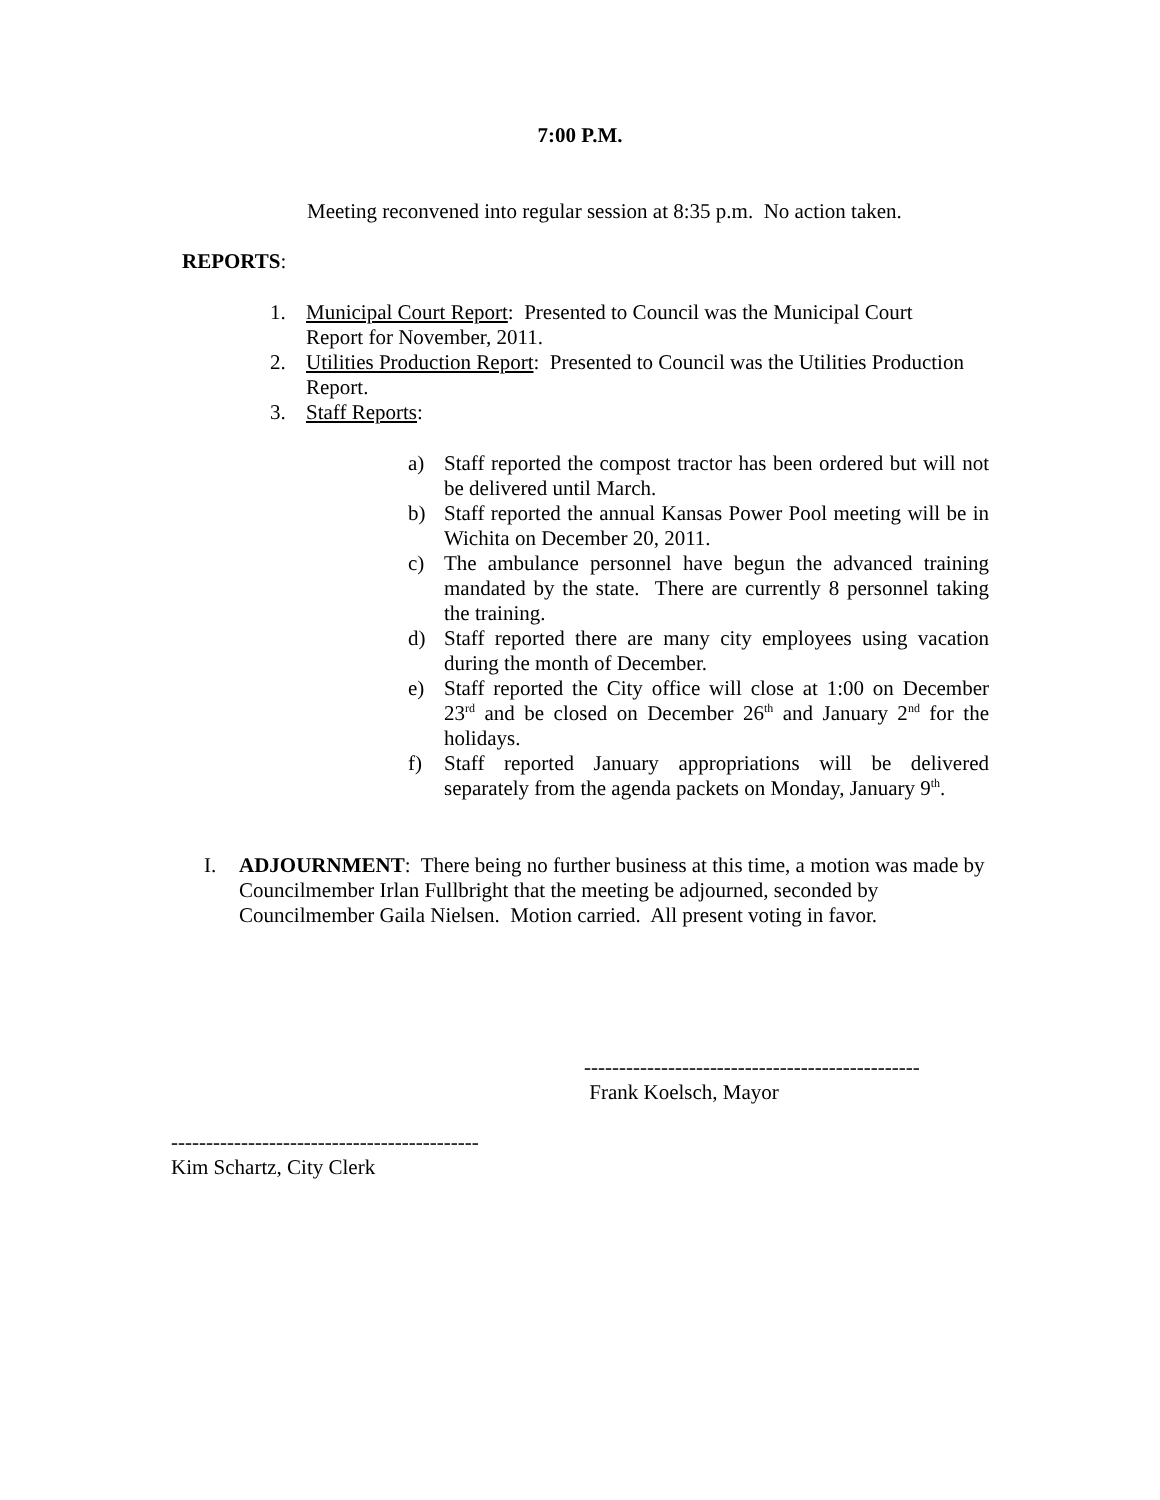7:00 P.M.
Meeting reconvened into regular session at 8:35 p.m. No action taken.
REPORTS:
1. Municipal Court Report: Presented to Council was the Municipal Court Report for November, 2011.
2. Utilities Production Report: Presented to Council was the Utilities Production Report.
3. Staff Reports:
a) Staff reported the compost tractor has been ordered but will not be delivered until March.
b) Staff reported the annual Kansas Power Pool meeting will be in Wichita on December 20, 2011.
c) The ambulance personnel have begun the advanced training mandated by the state. There are currently 8 personnel taking the training.
d) Staff reported there are many city employees using vacation during the month of December.
e) Staff reported the City office will close at 1:00 on December 23<sup>rd</sup> and be closed on December 26<sup>th</sup> and January 2<sup>nd</sup> for the holidays.
f) Staff reported January appropriations will be delivered separately from the agenda packets on Monday, January 9<sup>th</sup>.
I. ADJOURNMENT: There being no further business at this time, a motion was made by Councilmember Irlan Fullbright that the meeting be adjourned, seconded by Councilmember Gaila Nielsen. Motion carried. All present voting in favor.
------------------------------------------------
Frank Koelsch, Mayor
--------------------------------------------
Kim Schartz, City Clerk